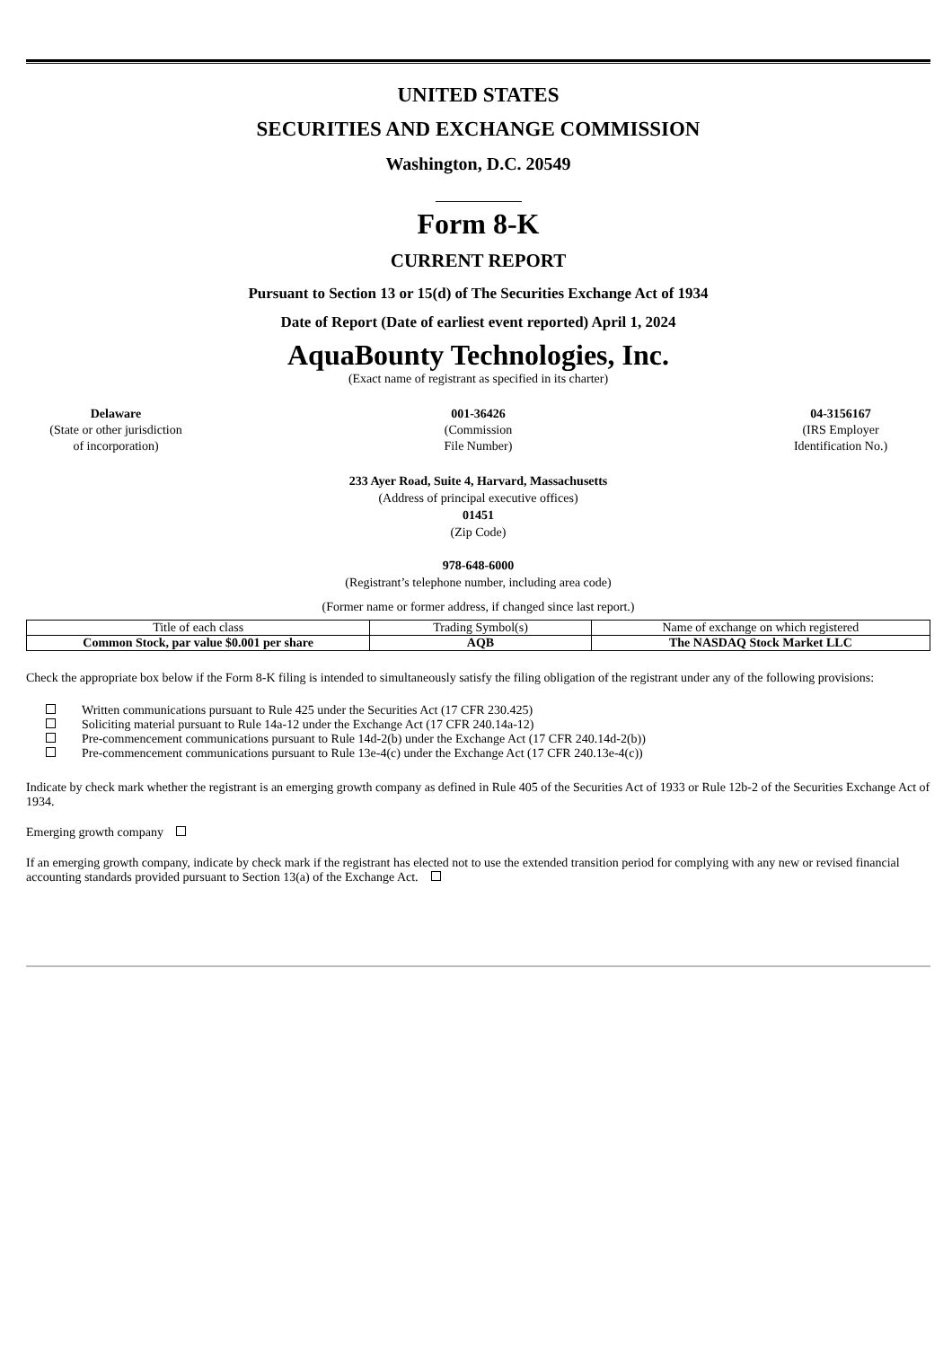UNITED STATES
SECURITIES AND EXCHANGE COMMISSION
Washington, D.C. 20549
Form 8-K
CURRENT REPORT
Pursuant to Section 13 or 15(d) of The Securities Exchange Act of 1934
Date of Report (Date of earliest event reported) April 1, 2024
AquaBounty Technologies, Inc.
(Exact name of registrant as specified in its charter)
Delaware
(State or other jurisdiction
of incorporation)
001-36426
(Commission
File Number)
04-3156167
(IRS Employer
Identification No.)
233 Ayer Road, Suite 4, Harvard, Massachusetts
(Address of principal executive offices)
01451
(Zip Code)
978-648-6000
(Registrant’s telephone number, including area code)
(Former name or former address, if changed since last report.)
| Title of each class | Trading Symbol(s) | Name of exchange on which registered |
| --- | --- | --- |
| Common Stock, par value $0.001 per share | AQB | The NASDAQ Stock Market LLC |
Check the appropriate box below if the Form 8-K filing is intended to simultaneously satisfy the filing obligation of the registrant under any of the following provisions:
Written communications pursuant to Rule 425 under the Securities Act (17 CFR 230.425)
Soliciting material pursuant to Rule 14a-12 under the Exchange Act (17 CFR 240.14a-12)
Pre-commencement communications pursuant to Rule 14d-2(b) under the Exchange Act (17 CFR 240.14d-2(b))
Pre-commencement communications pursuant to Rule 13e-4(c) under the Exchange Act (17 CFR 240.13e-4(c))
Indicate by check mark whether the registrant is an emerging growth company as defined in Rule 405 of the Securities Act of 1933 or Rule 12b-2 of the Securities Exchange Act of 1934.
Emerging growth company
If an emerging growth company, indicate by check mark if the registrant has elected not to use the extended transition period for complying with any new or revised financial accounting standards provided pursuant to Section 13(a) of the Exchange Act.